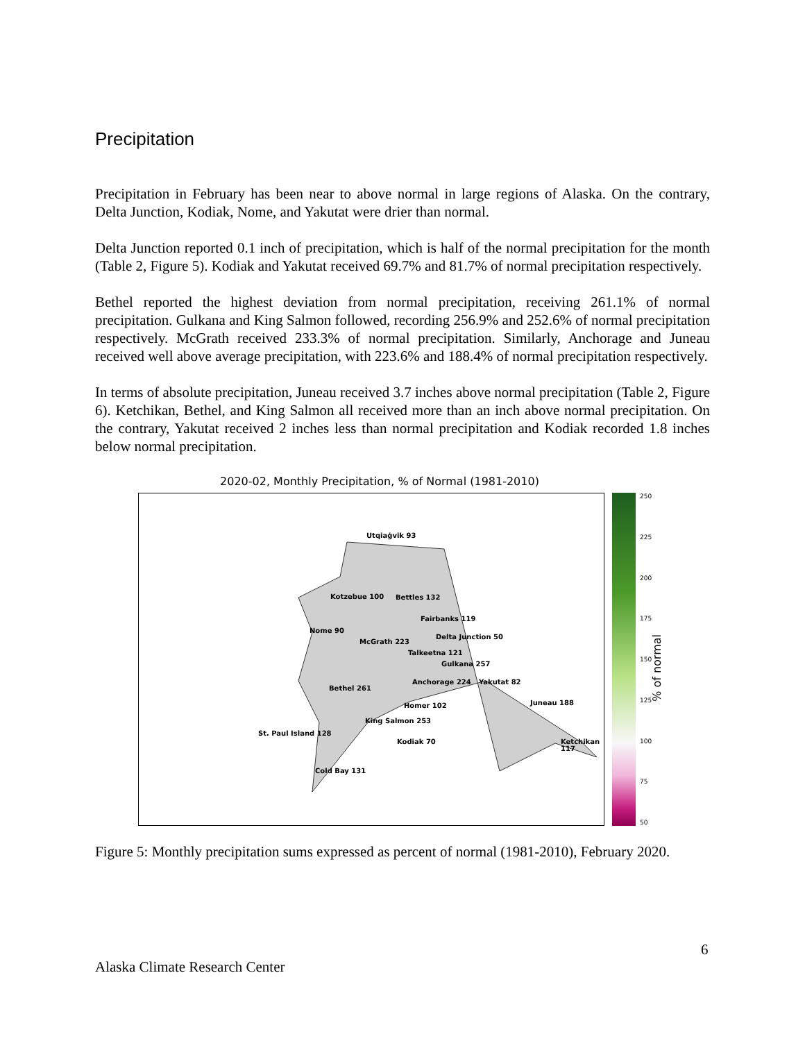Precipitation
Precipitation in February has been near to above normal in large regions of Alaska. On the contrary, Delta Junction, Kodiak, Nome, and Yakutat were drier than normal.
Delta Junction reported 0.1 inch of precipitation, which is half of the normal precipitation for the month (Table 2, Figure 5). Kodiak and Yakutat received 69.7% and 81.7% of normal precipitation respectively.
Bethel reported the highest deviation from normal precipitation, receiving 261.1% of normal precipitation. Gulkana and King Salmon followed, recording 256.9% and 252.6% of normal precipitation respectively. McGrath received 233.3% of normal precipitation. Similarly, Anchorage and Juneau received well above average precipitation, with 223.6% and 188.4% of normal precipitation respectively.
In terms of absolute precipitation, Juneau received 3.7 inches above normal precipitation (Table 2, Figure 6). Ketchikan, Bethel, and King Salmon all received more than an inch above normal precipitation. On the contrary, Yakutat received 2 inches less than normal precipitation and Kodiak recorded 1.8 inches below normal precipitation.
2020-02, Monthly Precipitation, % of Normal (1981-2010)
Utqiaġvik 93
Kotzebue 100 Bettles 132
Fairbanks 119
Nome 90
Delta Junction 50
McGrath 223
Talkeetna 121
Gulkana 257
Anchorage 224 Yakutat 82
Bethel 261
Juneau 188
Homer 102
King Salmon 253
St. Paul Island 128
Kodiak 70 Ketchikan 117
Cold Bay 131
250
225
200
175
150
125
100
75
50
% of normal
Figure 5: Monthly precipitation sums expressed as percent of normal (1981-2010), February 2020.
6
Alaska Climate Research Center